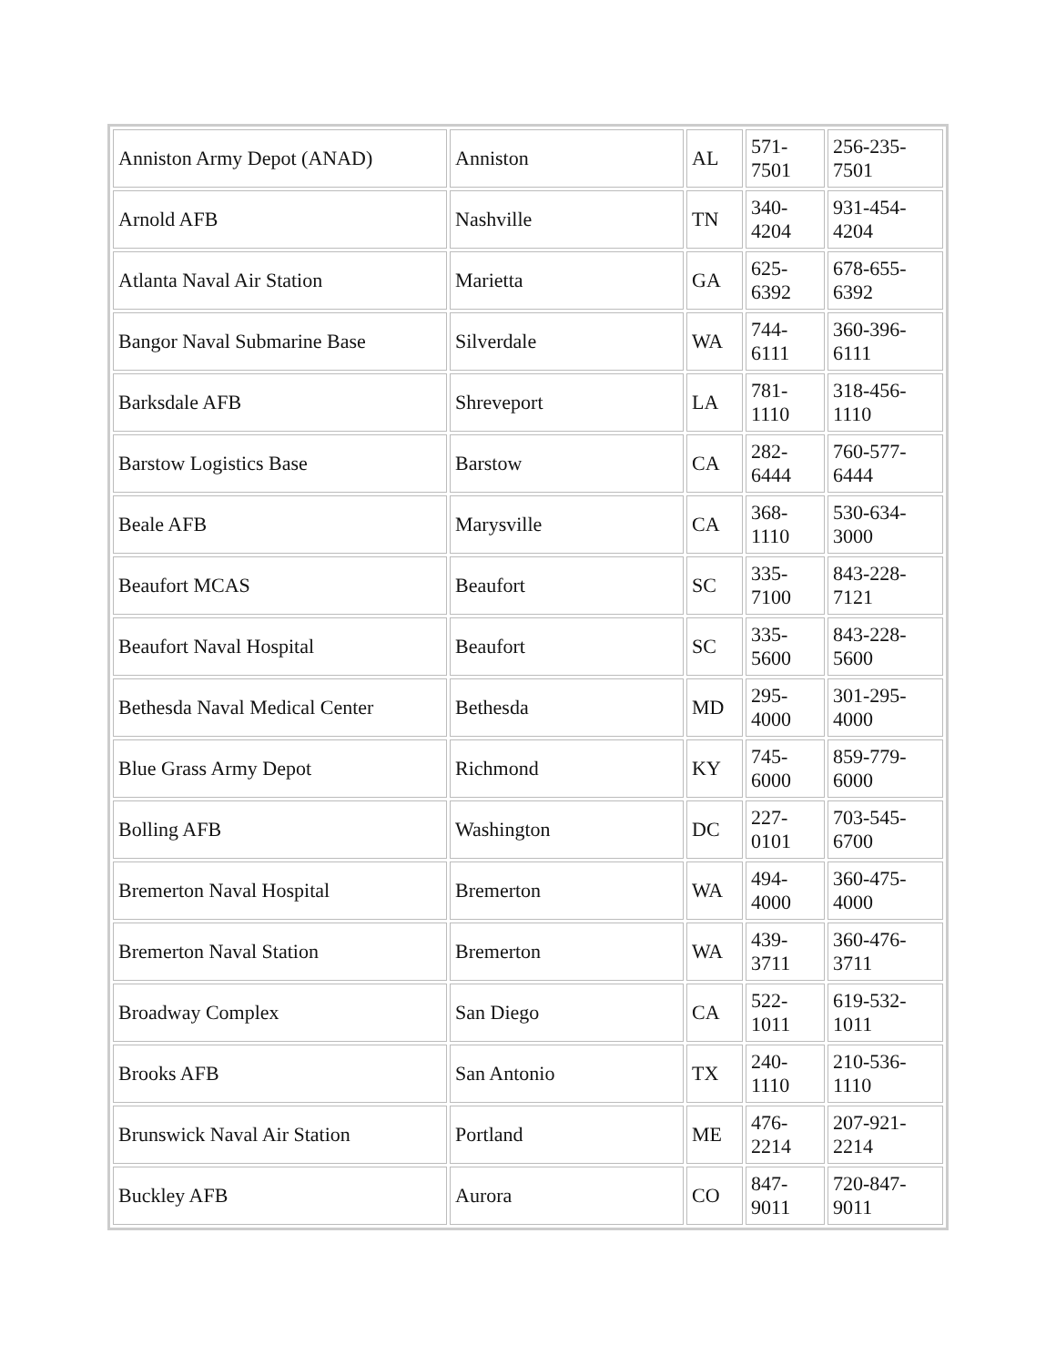| Anniston Army Depot (ANAD) | Anniston | AL | 571- 7501 | 256-235-7501 |
| Arnold AFB | Nashville | TN | 340- 4204 | 931-454-4204 |
| Atlanta Naval Air Station | Marietta | GA | 625- 6392 | 678-655-6392 |
| Bangor Naval Submarine Base | Silverdale | WA | 744- 6111 | 360-396-6111 |
| Barksdale AFB | Shreveport | LA | 781- 1110 | 318-456-1110 |
| Barstow Logistics Base | Barstow | CA | 282- 6444 | 760-577-6444 |
| Beale AFB | Marysville | CA | 368- 1110 | 530-634-3000 |
| Beaufort MCAS | Beaufort | SC | 335- 7100 | 843-228-7121 |
| Beaufort Naval Hospital | Beaufort | SC | 335- 5600 | 843-228-5600 |
| Bethesda Naval Medical Center | Bethesda | MD | 295- 4000 | 301-295-4000 |
| Blue Grass Army Depot | Richmond | KY | 745- 6000 | 859-779-6000 |
| Bolling AFB | Washington | DC | 227- 0101 | 703-545-6700 |
| Bremerton Naval Hospital | Bremerton | WA | 494- 4000 | 360-475-4000 |
| Bremerton Naval Station | Bremerton | WA | 439- 3711 | 360-476-3711 |
| Broadway Complex | San Diego | CA | 522- 1011 | 619-532-1011 |
| Brooks AFB | San Antonio | TX | 240- 1110 | 210-536-1110 |
| Brunswick Naval Air Station | Portland | ME | 476- 2214 | 207-921-2214 |
| Buckley AFB | Aurora | CO | 847- 9011 | 720-847-9011 |